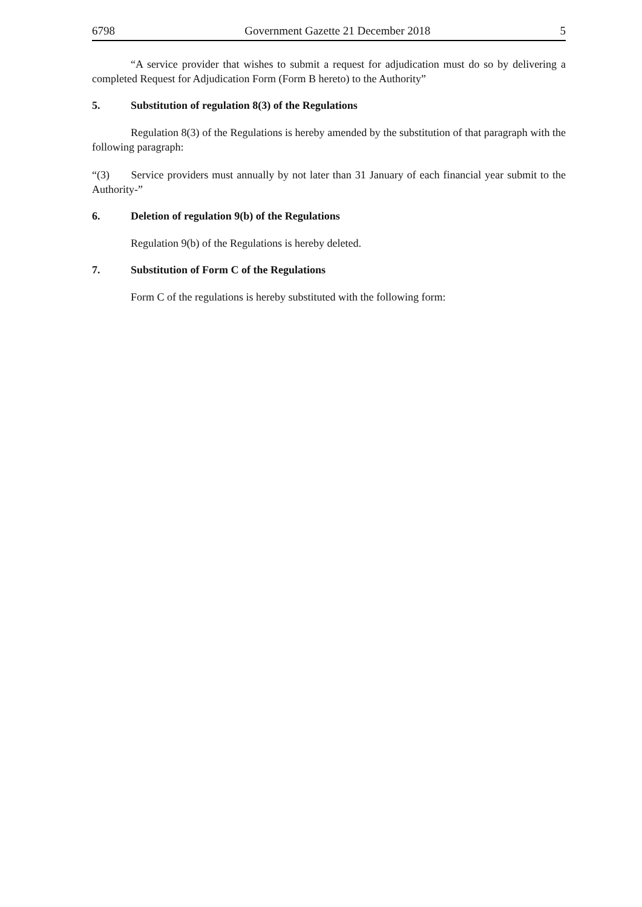6798 Government Gazette 21 December 2018 5
“A service provider that wishes to submit a request for adjudication must do so by delivering a completed Request for Adjudication Form (Form B hereto) to the Authority”
5. Substitution of regulation 8(3) of the Regulations
Regulation 8(3) of the Regulations is hereby amended by the substitution of that paragraph with the following paragraph:
“(3) Service providers must annually by not later than 31 January of each financial year submit to the Authority-”
6. Deletion of regulation 9(b) of the Regulations
Regulation 9(b) of the Regulations is hereby deleted.
7. Substitution of Form C of the Regulations
Form C of the regulations is hereby substituted with the following form: